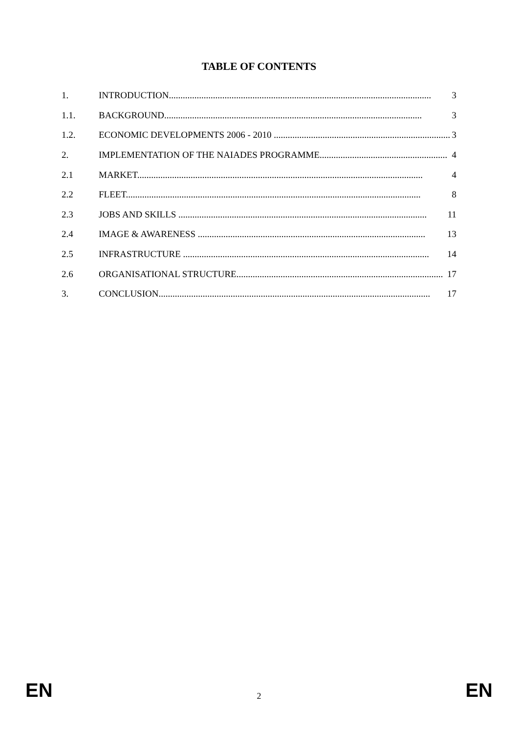TABLE OF CONTENTS
1. INTRODUCTION................................................................................................................. 3
1.1. BACKGROUND............................................................................................................... 3
1.2. ECONOMIC DEVELOPMENTS 2006 - 2010 ............................................................................ 3
2. IMPLEMENTATION OF THE NAIADES PROGRAMME....................................................... 4
2.1 MARKET........................................................................................................................... 4
2.2 FLEET............................................................................................................................... 8
2.3 JOBS AND SKILLS ........................................................................................................... 11
2.4 IMAGE & AWARENESS .................................................................................................. 13
2.5 INFRASTRUCTURE .......................................................................................................... 14
2.6 ORGANISATIONAL STRUCTURE......................................................................................... 17
3. CONCLUSION..................................................................................................................... 17
EN
2
EN